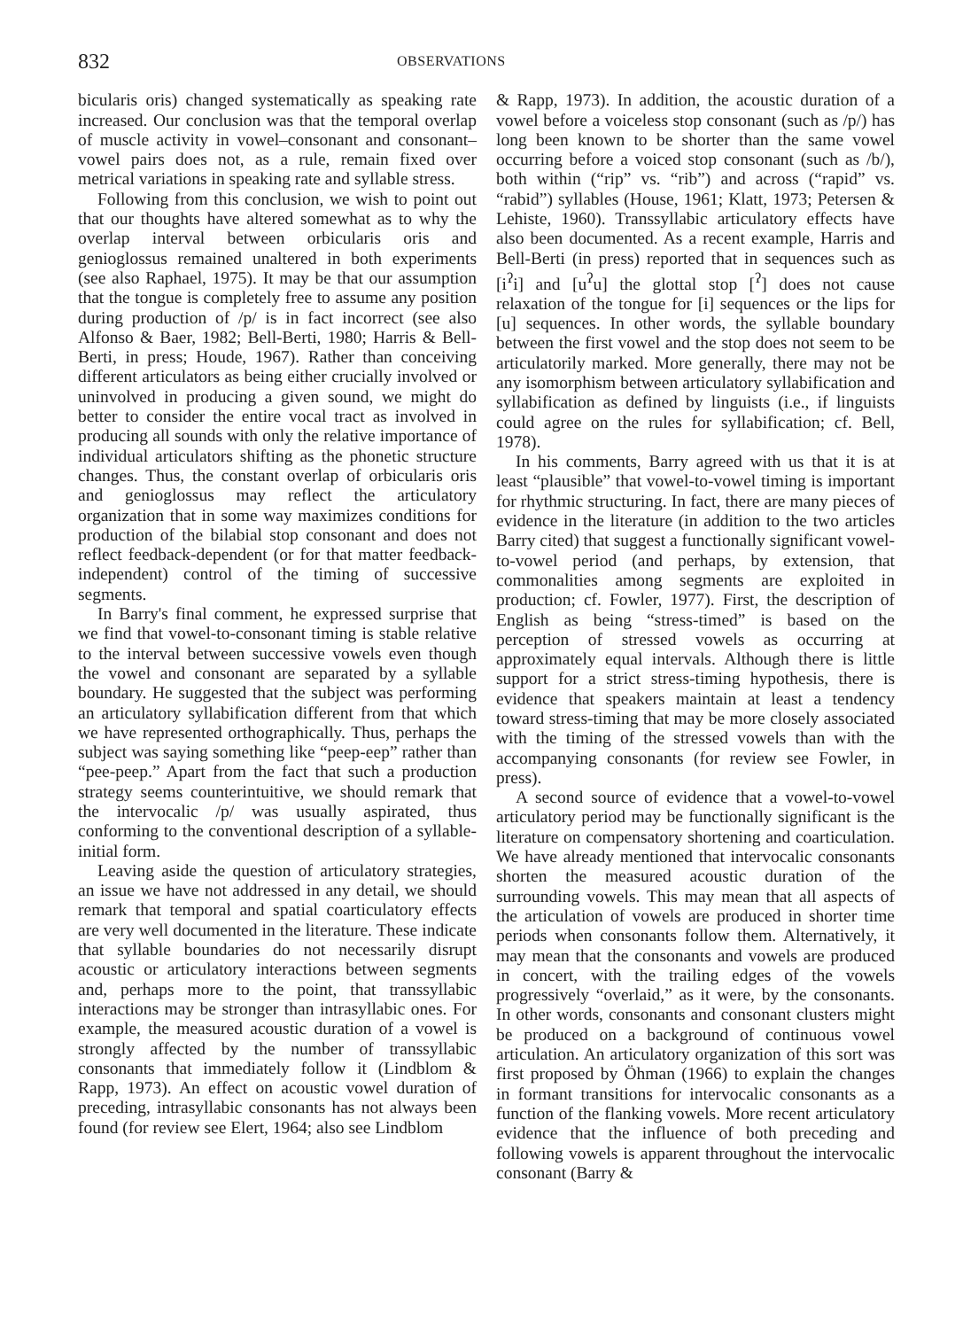832
OBSERVATIONS
bicularis oris) changed systematically as speaking rate increased. Our conclusion was that the temporal overlap of muscle activity in vowel–consonant and consonant–vowel pairs does not, as a rule, remain fixed over metrical variations in speaking rate and syllable stress.
Following from this conclusion, we wish to point out that our thoughts have altered somewhat as to why the overlap interval between orbicularis oris and genioglossus remained unaltered in both experiments (see also Raphael, 1975). It may be that our assumption that the tongue is completely free to assume any position during production of /p/ is in fact incorrect (see also Alfonso & Baer, 1982; Bell-Berti, 1980; Harris & Bell-Berti, in press; Houde, 1967). Rather than conceiving different articulators as being either crucially involved or uninvolved in producing a given sound, we might do better to consider the entire vocal tract as involved in producing all sounds with only the relative importance of individual articulators shifting as the phonetic structure changes. Thus, the constant overlap of orbicularis oris and genioglossus may reflect the articulatory organization that in some way maximizes conditions for production of the bilabial stop consonant and does not reflect feedback-dependent (or for that matter feedback-independent) control of the timing of successive segments.
In Barry's final comment, he expressed surprise that we find that vowel-to-consonant timing is stable relative to the interval between successive vowels even though the vowel and consonant are separated by a syllable boundary. He suggested that the subject was performing an articulatory syllabification different from that which we have represented orthographically. Thus, perhaps the subject was saying something like “peep-eep” rather than “pee-peep.” Apart from the fact that such a production strategy seems counterintuitive, we should remark that the intervocalic /p/ was usually aspirated, thus conforming to the conventional description of a syllable-initial form.
Leaving aside the question of articulatory strategies, an issue we have not addressed in any detail, we should remark that temporal and spatial coarticulatory effects are very well documented in the literature. These indicate that syllable boundaries do not necessarily disrupt acoustic or articulatory interactions between segments and, perhaps more to the point, that transsyllabic interactions may be stronger than intrasyllabic ones. For example, the measured acoustic duration of a vowel is strongly affected by the number of transsyllabic consonants that immediately follow it (Lindblom & Rapp, 1973). An effect on acoustic vowel duration of preceding, intrasyllabic consonants has not always been found (for review see Elert, 1964; also see Lindblom
& Rapp, 1973). In addition, the acoustic duration of a vowel before a voiceless stop consonant (such as /p/) has long been known to be shorter than the same vowel occurring before a voiced stop consonant (such as /b/), both within (“rip” vs. “rib”) and across (“rapid” vs. “rabid”) syllables (House, 1961; Klatt, 1973; Petersen & Lehiste, 1960). Transsyllabic articulatory effects have also been documented. As a recent example, Harris and Bell-Berti (in press) reported that in sequences such as [i<sup>ʔ</sup>i] and [u<sup>ʔ</sup>u] the glottal stop [<sup>ʔ</sup>] does not cause relaxation of the tongue for [i] sequences or the lips for [u] sequences. In other words, the syllable boundary between the first vowel and the stop does not seem to be articulatorily marked. More generally, there may not be any isomorphism between articulatory syllabification and syllabification as defined by linguists (i.e., if linguists could agree on the rules for syllabification; cf. Bell, 1978).
In his comments, Barry agreed with us that it is at least “plausible” that vowel-to-vowel timing is important for rhythmic structuring. In fact, there are many pieces of evidence in the literature (in addition to the two articles Barry cited) that suggest a functionally significant vowel-to-vowel period (and perhaps, by extension, that commonalities among segments are exploited in production; cf. Fowler, 1977). First, the description of English as being “stress-timed” is based on the perception of stressed vowels as occurring at approximately equal intervals. Although there is little support for a strict stress-timing hypothesis, there is evidence that speakers maintain at least a tendency toward stress-timing that may be more closely associated with the timing of the stressed vowels than with the accompanying consonants (for review see Fowler, in press).
A second source of evidence that a vowel-to-vowel articulatory period may be functionally significant is the literature on compensatory shortening and coarticulation. We have already mentioned that intervocalic consonants shorten the measured acoustic duration of the surrounding vowels. This may mean that all aspects of the articulation of vowels are produced in shorter time periods when consonants follow them. Alternatively, it may mean that the consonants and vowels are produced in concert, with the trailing edges of the vowels progressively “overlaid,” as it were, by the consonants. In other words, consonants and consonant clusters might be produced on a background of continuous vowel articulation. An articulatory organization of this sort was first proposed by Öhman (1966) to explain the changes in formant transitions for intervocalic consonants as a function of the flanking vowels. More recent articulatory evidence that the influence of both preceding and following vowels is apparent throughout the intervocalic consonant (Barry &